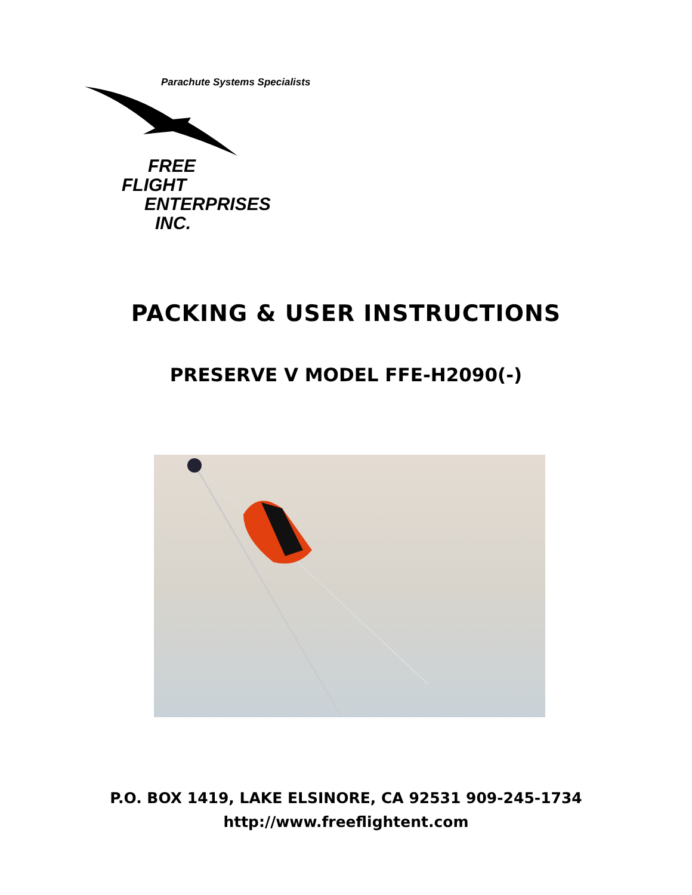Parachute Systems Specialists
FREE
FLIGHT
ENTERPRISES
INC.
PACKING & USER INSTRUCTIONS
PRESERVE V MODEL FFE-H2090(-)
P.O. BOX 1419, LAKE ELSINORE, CA 92531 909-245-1734
http://www.freeflightent.com